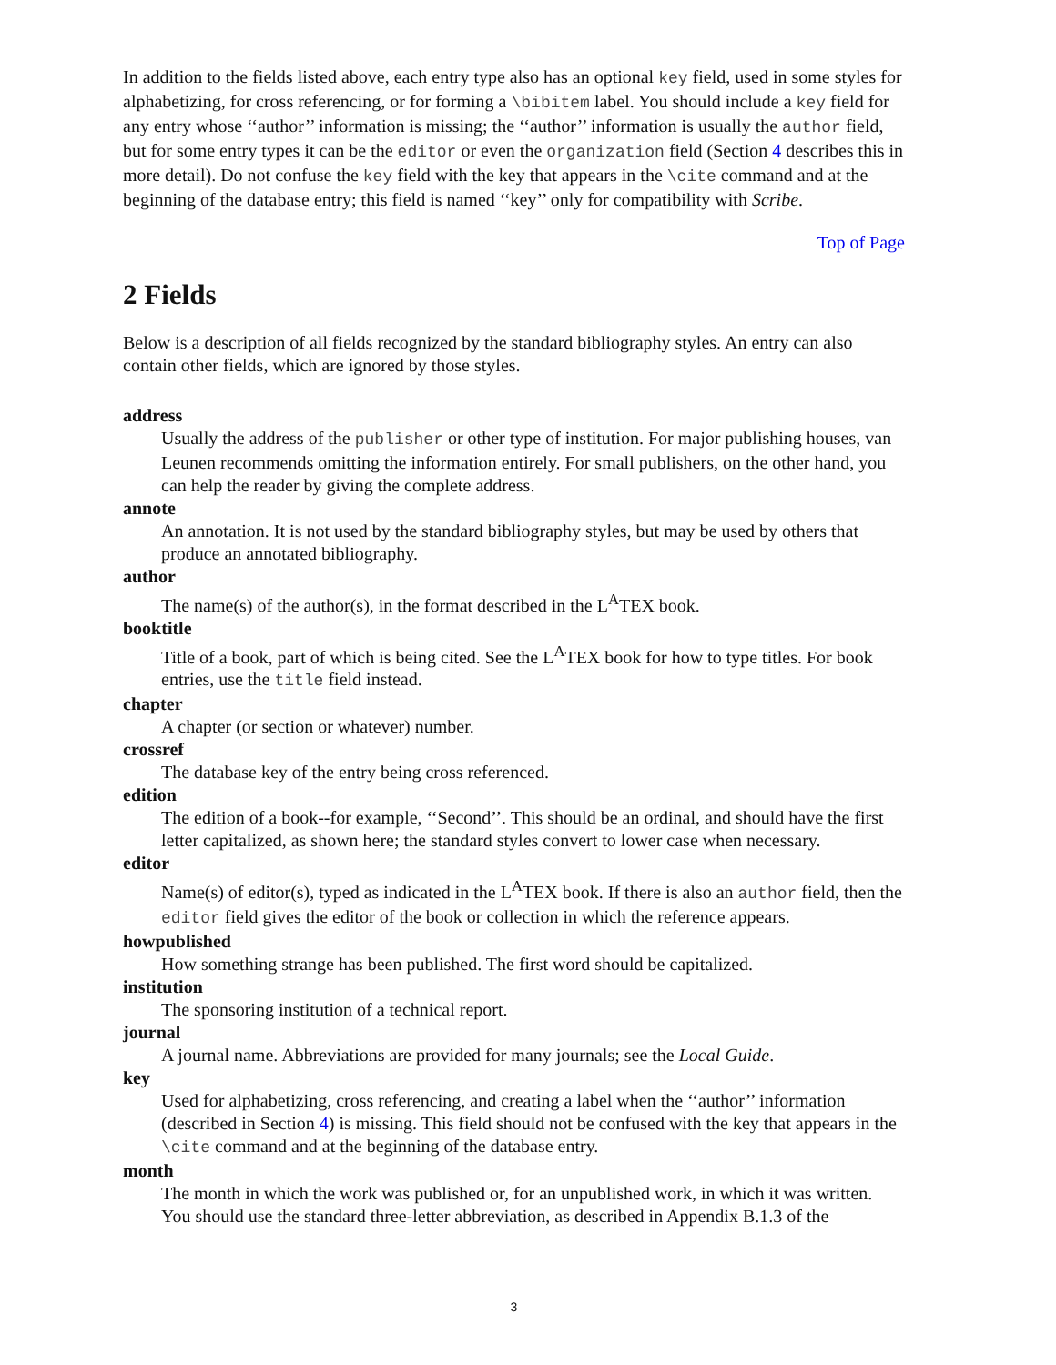In addition to the fields listed above, each entry type also has an optional key field, used in some styles for alphabetizing, for cross referencing, or for forming a \bibitem label. You should include a key field for any entry whose ‘‘author’’ information is missing; the ‘‘author’’ information is usually the author field, but for some entry types it can be the editor or even the organization field (Section 4 describes this in more detail). Do not confuse the key field with the key that appears in the \cite command and at the beginning of the database entry; this field is named ‘‘key’’ only for compatibility with Scribe.
Top of Page
2 Fields
Below is a description of all fields recognized by the standard bibliography styles. An entry can also contain other fields, which are ignored by those styles.
address
Usually the address of the publisher or other type of institution. For major publishing houses, van Leunen recommends omitting the information entirely. For small publishers, on the other hand, you can help the reader by giving the complete address.
annote
An annotation. It is not used by the standard bibliography styles, but may be used by others that produce an annotated bibliography.
author
The name(s) of the author(s), in the format described in the L<sup>A</sup>TEX book.
booktitle
Title of a book, part of which is being cited. See the L<sup>A</sup>TEX book for how to type titles. For book entries, use the title field instead.
chapter
A chapter (or section or whatever) number.
crossref
The database key of the entry being cross referenced.
edition
The edition of a book--for example, ‘‘Second’’. This should be an ordinal, and should have the first letter capitalized, as shown here; the standard styles convert to lower case when necessary.
editor
Name(s) of editor(s), typed as indicated in the L<sup>A</sup>TEX book. If there is also an author field, then the editor field gives the editor of the book or collection in which the reference appears.
howpublished
How something strange has been published. The first word should be capitalized.
institution
The sponsoring institution of a technical report.
journal
A journal name. Abbreviations are provided for many journals; see the Local Guide.
key
Used for alphabetizing, cross referencing, and creating a label when the ‘‘author’’ information (described in Section 4) is missing. This field should not be confused with the key that appears in the \cite command and at the beginning of the database entry.
month
The month in which the work was published or, for an unpublished work, in which it was written. You should use the standard three-letter abbreviation, as described in Appendix B.1.3 of the
3